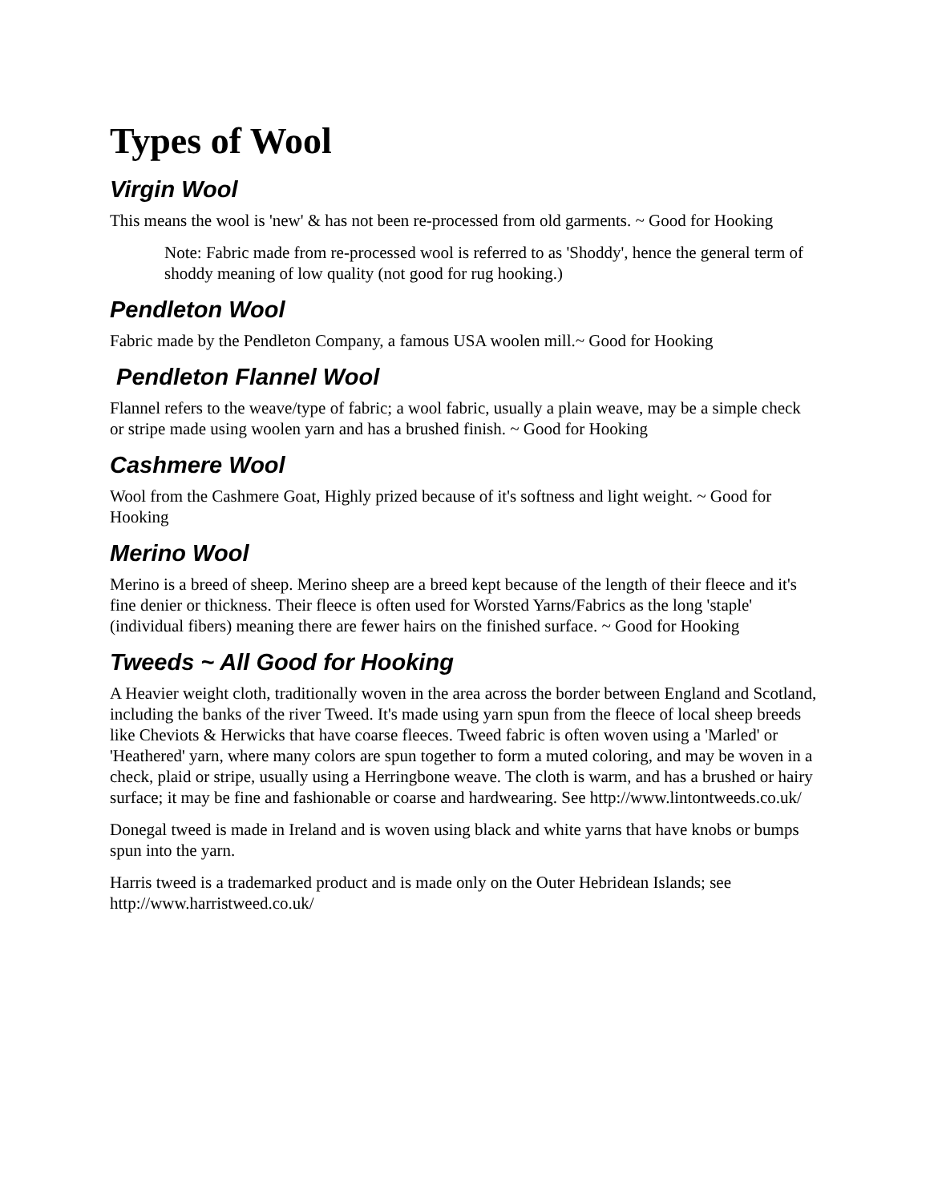Types of Wool
Virgin Wool
This means the wool is 'new' & has not been re-processed from old garments. ~ Good for Hooking
Note: Fabric made from re-processed wool is referred to as 'Shoddy', hence the general term of shoddy meaning of low quality (not good for rug hooking.)
Pendleton Wool
Fabric made by the Pendleton Company, a famous USA woolen mill.~ Good for Hooking
Pendleton Flannel Wool
Flannel refers to the weave/type of fabric; a wool fabric, usually a plain weave, may be a simple check or stripe made using woolen yarn and has a brushed finish. ~ Good for Hooking
Cashmere Wool
Wool from the Cashmere Goat, Highly prized because of it's softness and light weight. ~ Good for Hooking
Merino Wool
Merino is a breed of sheep. Merino sheep are a breed kept because of the length of their fleece and it's fine denier or thickness. Their fleece is often used for Worsted Yarns/Fabrics as the long 'staple' (individual fibers) meaning there are fewer hairs on the finished surface. ~ Good for Hooking
Tweeds ~ All Good for Hooking
A Heavier weight cloth, traditionally woven in the area across the border between England and Scotland, including the banks of the river Tweed. It's made using yarn spun from the fleece of local sheep breeds like Cheviots & Herwicks that have coarse fleeces. Tweed fabric is often woven using a 'Marled' or 'Heathered' yarn, where many colors are spun together to form a muted coloring, and may be woven in a check, plaid or stripe, usually using a Herringbone weave. The cloth is warm, and has a brushed or hairy surface; it may be fine and fashionable or coarse and hardwearing. See http://www.lintontweeds.co.uk/
Donegal tweed is made in Ireland and is woven using black and white yarns that have knobs or bumps spun into the yarn.
Harris tweed is a trademarked product and is made only on the Outer Hebridean Islands; see http://www.harristweed.co.uk/